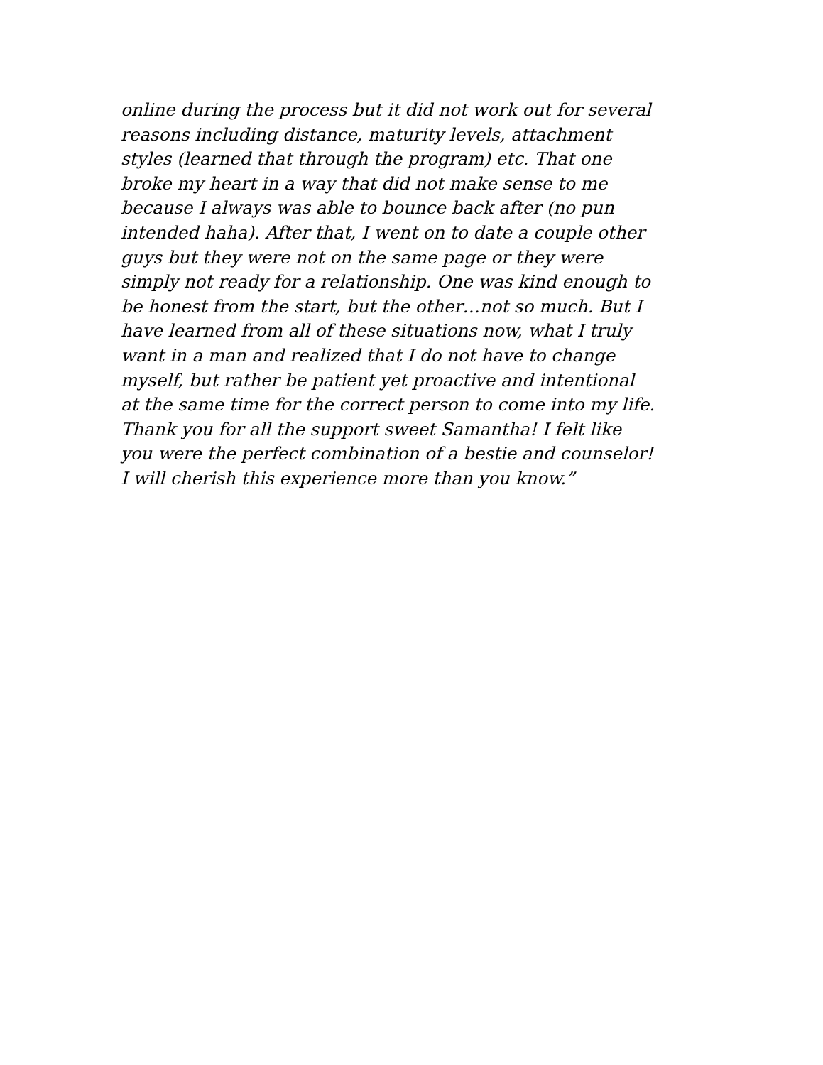online during the process but it did not work out for several
reasons including distance, maturity levels, attachment
styles (learned that through the program) etc. That one
broke my heart in a way that did not make sense to me
because I always was able to bounce back after (no pun
intended haha). After that, I went on to date a couple other
guys but they were not on the same page or they were
simply not ready for a relationship. One was kind enough to
be honest from the start, but the other…not so much. But I
have learned from all of these situations now, what I truly
want in a man and realized that I do not have to change
myself, but rather be patient yet proactive and intentional
at the same time for the correct person to come into my life.
Thank you for all the support sweet Samantha! I felt like
you were the perfect combination of a bestie and counselor!
I will cherish this experience more than you know.”